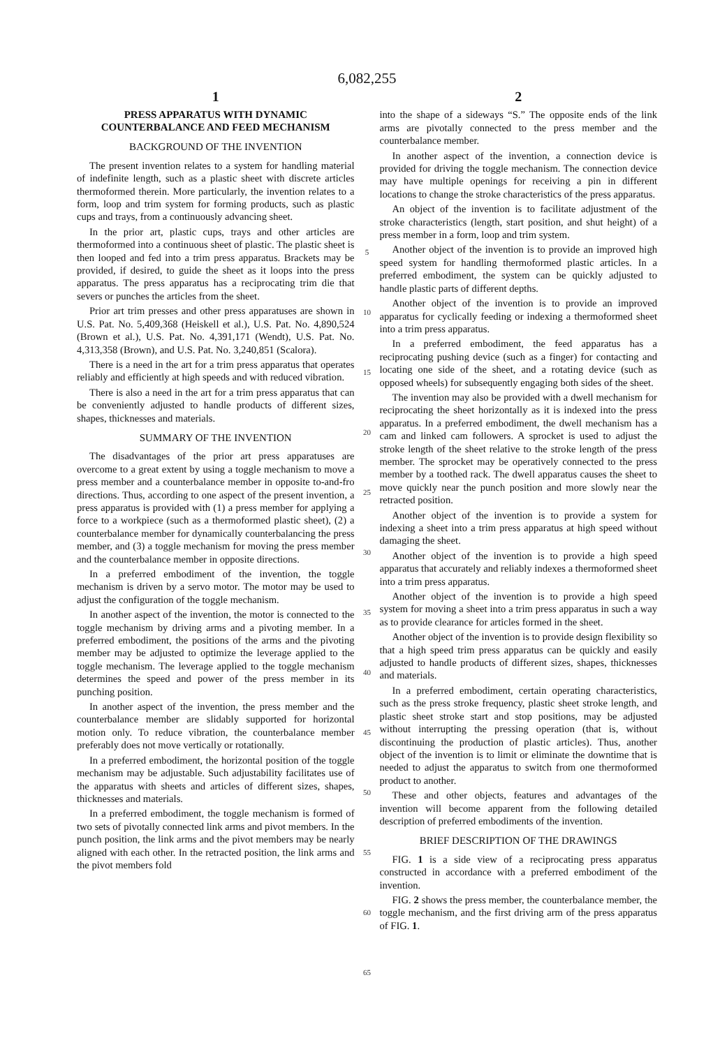6,082,255
1
PRESS APPARATUS WITH DYNAMIC COUNTERBALANCE AND FEED MECHANISM
BACKGROUND OF THE INVENTION
The present invention relates to a system for handling material of indefinite length, such as a plastic sheet with discrete articles thermoformed therein. More particularly, the invention relates to a form, loop and trim system for forming products, such as plastic cups and trays, from a continuously advancing sheet.
In the prior art, plastic cups, trays and other articles are thermoformed into a continuous sheet of plastic. The plastic sheet is then looped and fed into a trim press apparatus. Brackets may be provided, if desired, to guide the sheet as it loops into the press apparatus. The press apparatus has a reciprocating trim die that severs or punches the articles from the sheet.
Prior art trim presses and other press apparatuses are shown in U.S. Pat. No. 5,409,368 (Heiskell et al.), U.S. Pat. No. 4,890,524 (Brown et al.), U.S. Pat. No. 4,391,171 (Wendt), U.S. Pat. No. 4,313,358 (Brown), and U.S. Pat. No. 3,240,851 (Scalora).
There is a need in the art for a trim press apparatus that operates reliably and efficiently at high speeds and with reduced vibration.
There is also a need in the art for a trim press apparatus that can be conveniently adjusted to handle products of different sizes, shapes, thicknesses and materials.
SUMMARY OF THE INVENTION
The disadvantages of the prior art press apparatuses are overcome to a great extent by using a toggle mechanism to move a press member and a counterbalance member in opposite to-and-fro directions. Thus, according to one aspect of the present invention, a press apparatus is provided with (1) a press member for applying a force to a workpiece (such as a thermoformed plastic sheet), (2) a counterbalance member for dynamically counterbalancing the press member, and (3) a toggle mechanism for moving the press member and the counterbalance member in opposite directions.
In a preferred embodiment of the invention, the toggle mechanism is driven by a servo motor. The motor may be used to adjust the configuration of the toggle mechanism.
In another aspect of the invention, the motor is connected to the toggle mechanism by driving arms and a pivoting member. In a preferred embodiment, the positions of the arms and the pivoting member may be adjusted to optimize the leverage applied to the toggle mechanism. The leverage applied to the toggle mechanism determines the speed and power of the press member in its punching position.
In another aspect of the invention, the press member and the counterbalance member are slidably supported for horizontal motion only. To reduce vibration, the counterbalance member preferably does not move vertically or rotationally.
In a preferred embodiment, the horizontal position of the toggle mechanism may be adjustable. Such adjustability facilitates use of the apparatus with sheets and articles of different sizes, shapes, thicknesses and materials.
In a preferred embodiment, the toggle mechanism is formed of two sets of pivotally connected link arms and pivot members. In the punch position, the link arms and the pivot members may be nearly aligned with each other. In the retracted position, the link arms and the pivot members fold
5
10
15
20
25
30
35
40
45
50
55
60
65
2
into the shape of a sideways “S.” The opposite ends of the link arms are pivotally connected to the press member and the counterbalance member.
In another aspect of the invention, a connection device is provided for driving the toggle mechanism. The connection device may have multiple openings for receiving a pin in different locations to change the stroke characteristics of the press apparatus.
An object of the invention is to facilitate adjustment of the stroke characteristics (length, start position, and shut height) of a press member in a form, loop and trim system.
Another object of the invention is to provide an improved high speed system for handling thermoformed plastic articles. In a preferred embodiment, the system can be quickly adjusted to handle plastic parts of different depths.
Another object of the invention is to provide an improved apparatus for cyclically feeding or indexing a thermoformed sheet into a trim press apparatus.
In a preferred embodiment, the feed apparatus has a reciprocating pushing device (such as a finger) for contacting and locating one side of the sheet, and a rotating device (such as opposed wheels) for subsequently engaging both sides of the sheet.
The invention may also be provided with a dwell mechanism for reciprocating the sheet horizontally as it is indexed into the press apparatus. In a preferred embodiment, the dwell mechanism has a cam and linked cam followers. A sprocket is used to adjust the stroke length of the sheet relative to the stroke length of the press member. The sprocket may be operatively connected to the press member by a toothed rack. The dwell apparatus causes the sheet to move quickly near the punch position and more slowly near the retracted position.
Another object of the invention is to provide a system for indexing a sheet into a trim press apparatus at high speed without damaging the sheet.
Another object of the invention is to provide a high speed apparatus that accurately and reliably indexes a thermoformed sheet into a trim press apparatus.
Another object of the invention is to provide a high speed system for moving a sheet into a trim press apparatus in such a way as to provide clearance for articles formed in the sheet.
Another object of the invention is to provide design flexibility so that a high speed trim press apparatus can be quickly and easily adjusted to handle products of different sizes, shapes, thicknesses and materials.
In a preferred embodiment, certain operating characteristics, such as the press stroke frequency, plastic sheet stroke length, and plastic sheet stroke start and stop positions, may be adjusted without interrupting the pressing operation (that is, without discontinuing the production of plastic articles). Thus, another object of the invention is to limit or eliminate the downtime that is needed to adjust the apparatus to switch from one thermoformed product to another.
These and other objects, features and advantages of the invention will become apparent from the following detailed description of preferred embodiments of the invention.
BRIEF DESCRIPTION OF THE DRAWINGS
FIG. 1 is a side view of a reciprocating press apparatus constructed in accordance with a preferred embodiment of the invention.
FIG. 2 shows the press member, the counterbalance member, the toggle mechanism, and the first driving arm of the press apparatus of FIG. 1.